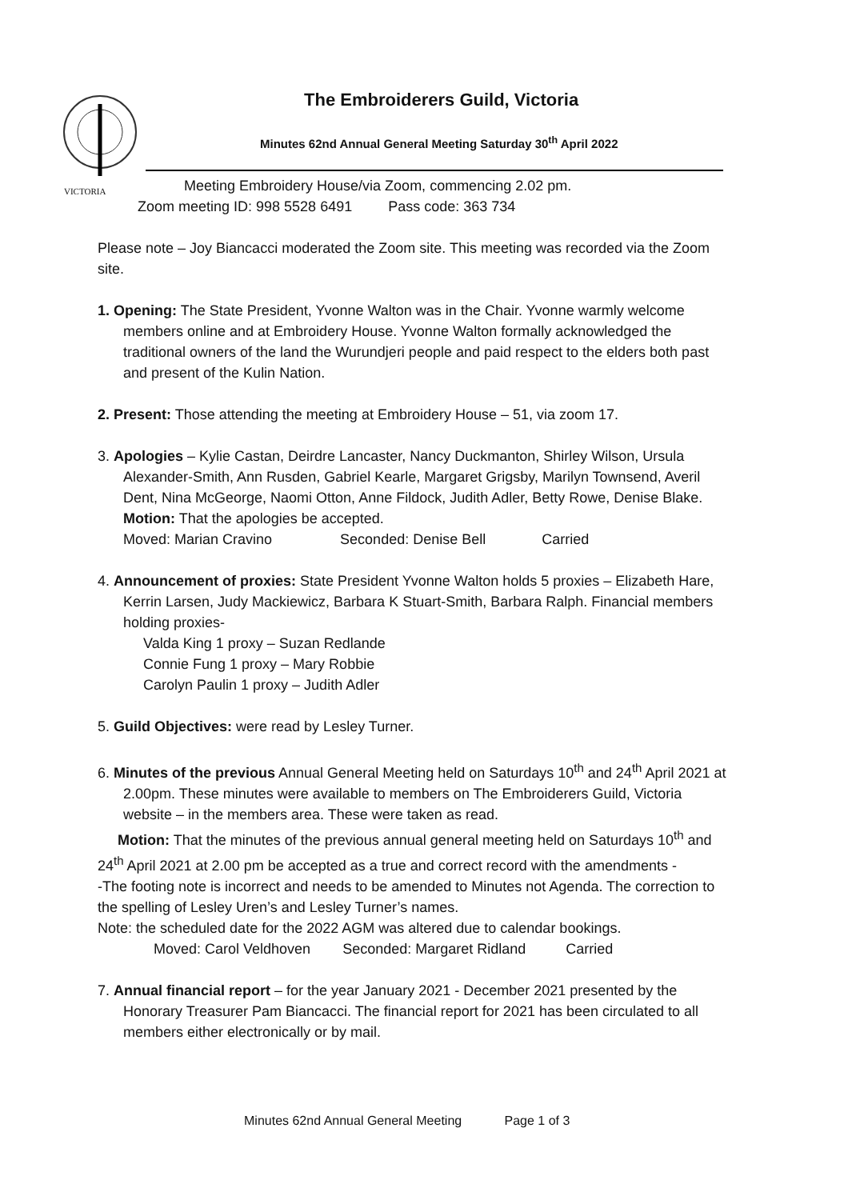VICTORIA
The Embroiderers Guild, Victoria
Minutes 62nd Annual General Meeting Saturday 30<sup>th</sup> April 2022
Meeting Embroidery House/via Zoom, commencing 2.02 pm.
Zoom meeting ID: 998 5528 6491 Pass code: 363 734
Please note – Joy Biancacci moderated the Zoom site. This meeting was recorded via the Zoom site.
1. Opening: The State President, Yvonne Walton was in the Chair. Yvonne warmly welcome members online and at Embroidery House. Yvonne Walton formally acknowledged the traditional owners of the land the Wurundjeri people and paid respect to the elders both past and present of the Kulin Nation.
2. Present: Those attending the meeting at Embroidery House – 51, via zoom 17.
3. Apologies – Kylie Castan, Deirdre Lancaster, Nancy Duckmanton, Shirley Wilson, Ursula Alexander-Smith, Ann Rusden, Gabriel Kearle, Margaret Grigsby, Marilyn Townsend, Averil Dent, Nina McGeorge, Naomi Otton, Anne Fildock, Judith Adler, Betty Rowe, Denise Blake.
Motion: That the apologies be accepted.
Moved: Marian Cravino Seconded: Denise Bell Carried
4. Announcement of proxies: State President Yvonne Walton holds 5 proxies – Elizabeth Hare, Kerrin Larsen, Judy Mackiewicz, Barbara K Stuart-Smith, Barbara Ralph. Financial members holding proxies-
Valda King 1 proxy – Suzan Redlande
Connie Fung 1 proxy – Mary Robbie
Carolyn Paulin 1 proxy – Judith Adler
5. Guild Objectives: were read by Lesley Turner.
6. Minutes of the previous Annual General Meeting held on Saturdays 10<sup>th</sup> and 24<sup>th</sup> April 2021 at 2.00pm. These minutes were available to members on The Embroiderers Guild, Victoria website – in the members area. These were taken as read.
Motion: That the minutes of the previous annual general meeting held on Saturdays 10<sup>th</sup> and 24<sup>th</sup> April 2021 at 2.00 pm be accepted as a true and correct record with the amendments -
-The footing note is incorrect and needs to be amended to Minutes not Agenda. The correction to the spelling of Lesley Uren’s and Lesley Turner’s names.
Note: the scheduled date for the 2022 AGM was altered due to calendar bookings.
Moved: Carol Veldhoven Seconded: Margaret Ridland Carried
7. Annual financial report – for the year January 2021 - December 2021 presented by the Honorary Treasurer Pam Biancacci. The financial report for 2021 has been circulated to all members either electronically or by mail.
Minutes 62nd Annual General Meeting Page 1 of 3